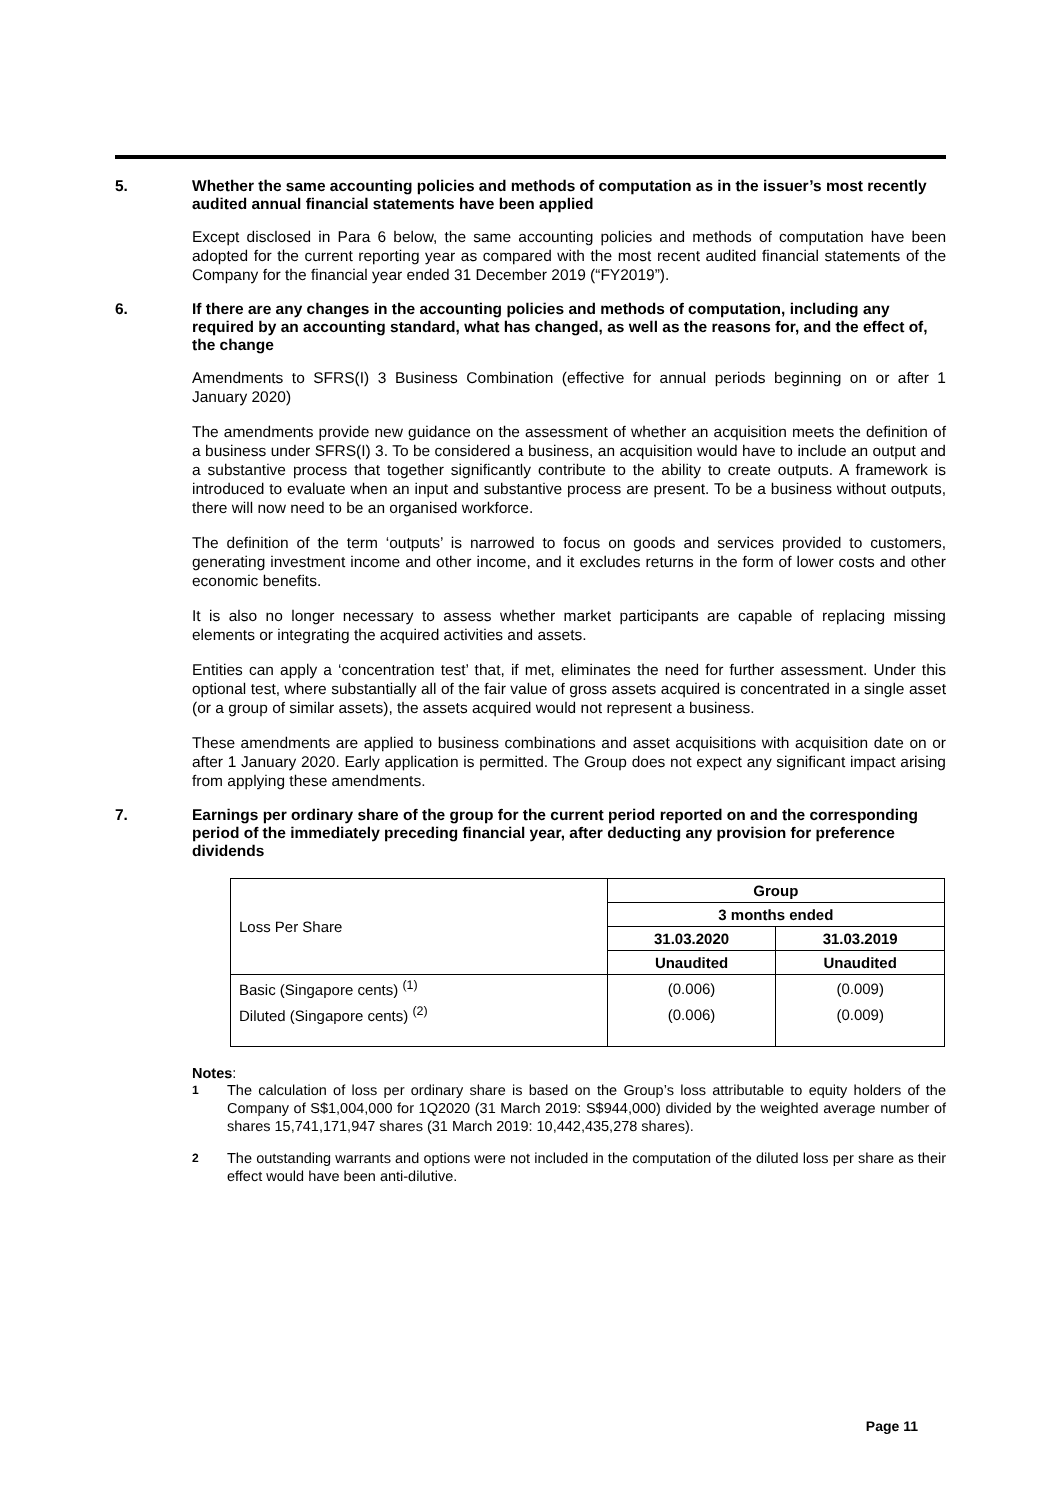5.
Whether the same accounting policies and methods of computation as in the issuer’s most recently audited annual financial statements have been applied
Except disclosed in Para 6 below, the same accounting policies and methods of computation have been adopted for the current reporting year as compared with the most recent audited financial statements of the Company for the financial year ended 31 December 2019 (“FY2019”).
6.
If there are any changes in the accounting policies and methods of computation, including any required by an accounting standard, what has changed, as well as the reasons for, and the effect of, the change
Amendments to SFRS(I) 3 Business Combination (effective for annual periods beginning on or after 1 January 2020)
The amendments provide new guidance on the assessment of whether an acquisition meets the definition of a business under SFRS(I) 3. To be considered a business, an acquisition would have to include an output and a substantive process that together significantly contribute to the ability to create outputs. A framework is introduced to evaluate when an input and substantive process are present. To be a business without outputs, there will now need to be an organised workforce.
The definition of the term ‘outputs’ is narrowed to focus on goods and services provided to customers, generating investment income and other income, and it excludes returns in the form of lower costs and other economic benefits.
It is also no longer necessary to assess whether market participants are capable of replacing missing elements or integrating the acquired activities and assets.
Entities can apply a ‘concentration test’ that, if met, eliminates the need for further assessment. Under this optional test, where substantially all of the fair value of gross assets acquired is concentrated in a single asset (or a group of similar assets), the assets acquired would not represent a business.
These amendments are applied to business combinations and asset acquisitions with acquisition date on or after 1 January 2020. Early application is permitted. The Group does not expect any significant impact arising from applying these amendments.
7.
Earnings per ordinary share of the group for the current period reported on and the corresponding period of the immediately preceding financial year, after deducting any provision for preference dividends
| Loss Per Share | Group | |
| | 3 months ended | |
| | 31.03.2020 | 31.03.2019 |
| | Unaudited | Unaudited |
| Basic (Singapore cents) <sup>(1)</sup> | (0.006) | (0.009) |
| Diluted (Singapore cents) <sup>(2)</sup> | (0.006) | (0.009) |
Notes:
<sup>1</sup> The calculation of loss per ordinary share is based on the Group’s loss attributable to equity holders of the Company of S$1,004,000 for 1Q2020 (31 March 2019: S$944,000) divided by the weighted average number of shares 15,741,171,947 shares (31 March 2019: 10,442,435,278 shares).
<sup>2</sup> The outstanding warrants and options were not included in the computation of the diluted loss per share as their effect would have been anti-dilutive.
Page 11